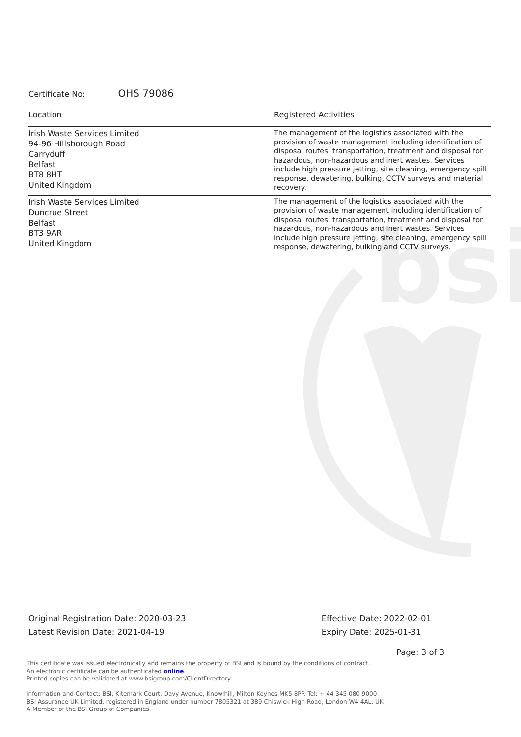bsi
Certificate No: OHS 79086
| Location | Registered Activities |
| --- | --- |
| Irish Waste Services Limited 94-96 Hillsborough Road Carryduff Belfast BT8 8HT United Kingdom | The management of the logistics associated with the provision of waste management including identification of disposal routes, transportation, treatment and disposal for hazardous, non-hazardous and inert wastes. Services include high pressure jetting, site cleaning, emergency spill response, dewatering, bulking, CCTV surveys and material recovery. |
| Irish Waste Services Limited Duncrue Street Belfast BT3 9AR United Kingdom | The management of the logistics associated with the provision of waste management including identification of disposal routes, transportation, treatment and disposal for hazardous, non-hazardous and inert wastes. Services include high pressure jetting, site cleaning, emergency spill response, dewatering, bulking and CCTV surveys. |
Original Registration Date: 2020-03-23
Latest Revision Date: 2021-04-19
Effective Date: 2022-02-01
Expiry Date: 2025-01-31
Page: 3 of 3
This certificate was issued electronically and remains the property of BSI and is bound by the conditions of contract.
An electronic certificate can be authenticated online.
Printed copies can be validated at www.bsigroup.com/ClientDirectory
Information and Contact: BSI, Kitemark Court, Davy Avenue, Knowlhill, Milton Keynes MK5 8PP. Tel: + 44 345 080 9000
BSI Assurance UK Limited, registered in England under number 7805321 at 389 Chiswick High Road, London W4 4AL, UK.
A Member of the BSI Group of Companies.